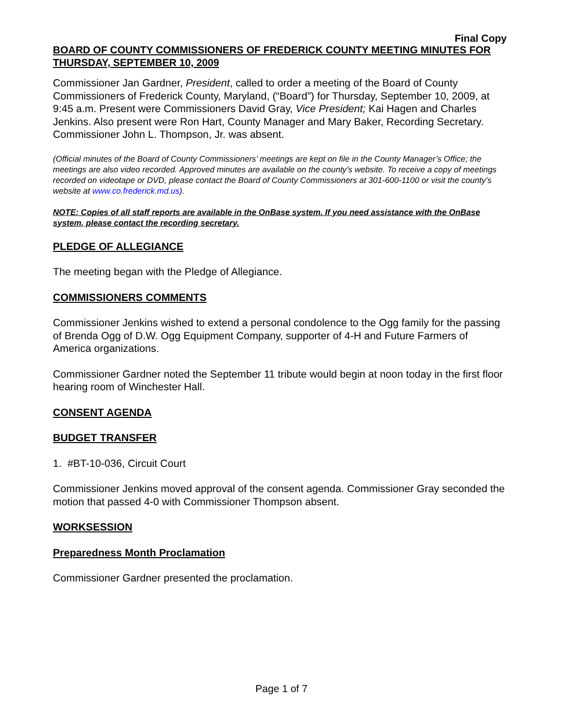Final Copy
BOARD OF COUNTY COMMISSIONERS OF FREDERICK COUNTY MEETING MINUTES FOR THURSDAY, SEPTEMBER 10, 2009
Commissioner Jan Gardner, President, called to order a meeting of the Board of County Commissioners of Frederick County, Maryland, (“Board”) for Thursday, September 10, 2009, at 9:45 a.m. Present were Commissioners David Gray, Vice President; Kai Hagen and Charles Jenkins. Also present were Ron Hart, County Manager and Mary Baker, Recording Secretary. Commissioner John L. Thompson, Jr. was absent.
(Official minutes of the Board of County Commissioners’ meetings are kept on file in the County Manager’s Office; the meetings are also video recorded. Approved minutes are available on the county’s website. To receive a copy of meetings recorded on videotape or DVD, please contact the Board of County Commissioners at 301-600-1100 or visit the county’s website at www.co.frederick.md.us).
NOTE: Copies of all staff reports are available in the OnBase system. If you need assistance with the OnBase system, please contact the recording secretary.
PLEDGE OF ALLEGIANCE
The meeting began with the Pledge of Allegiance.
COMMISSIONERS COMMENTS
Commissioner Jenkins wished to extend a personal condolence to the Ogg family for the passing of Brenda Ogg of D.W. Ogg Equipment Company, supporter of 4-H and Future Farmers of America organizations.
Commissioner Gardner noted the September 11 tribute would begin at noon today in the first floor hearing room of Winchester Hall.
CONSENT AGENDA
BUDGET TRANSFER
1. #BT-10-036, Circuit Court
Commissioner Jenkins moved approval of the consent agenda. Commissioner Gray seconded the motion that passed 4-0 with Commissioner Thompson absent.
WORKSESSION
Preparedness Month Proclamation
Commissioner Gardner presented the proclamation.
Page 1 of 7